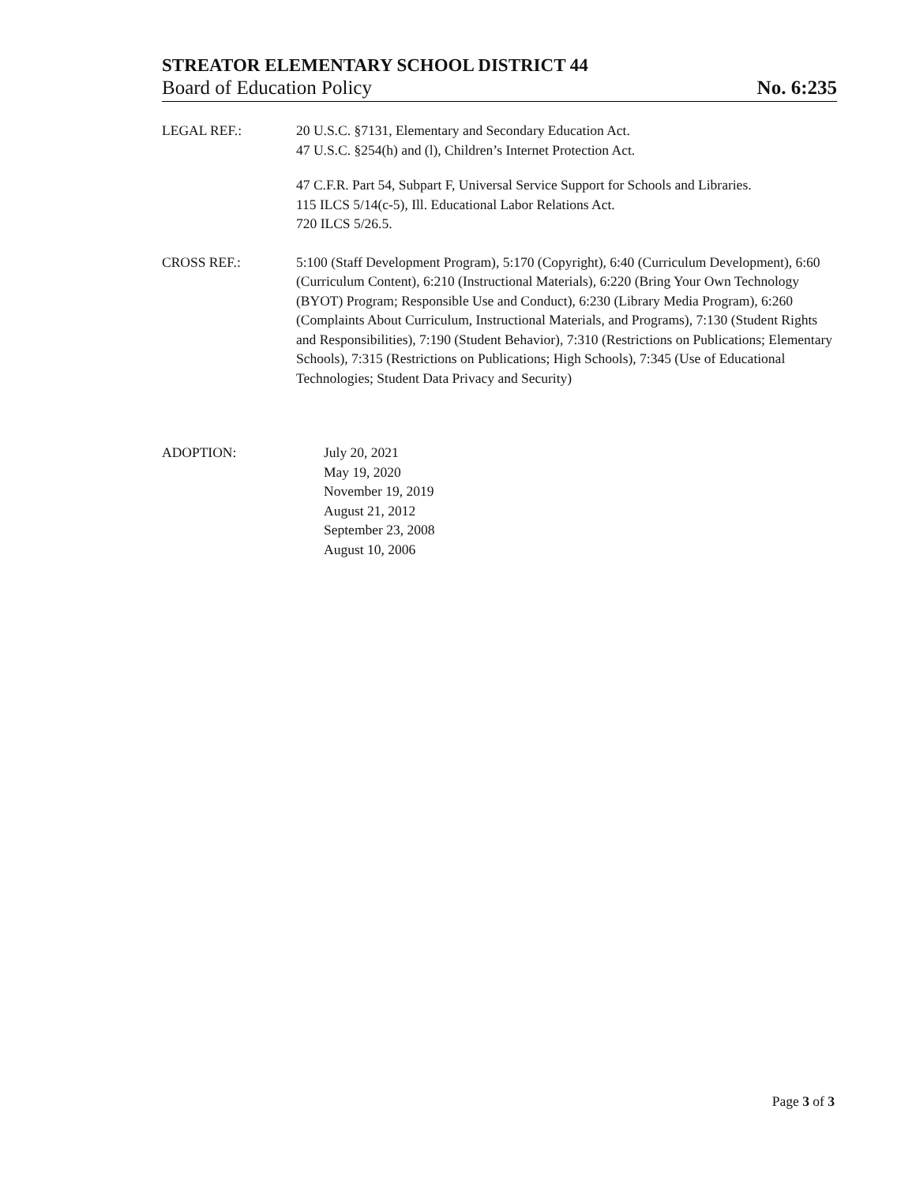STREATOR ELEMENTARY SCHOOL DISTRICT 44
Board of Education Policy No. 6:235
LEGAL REF.: 20 U.S.C. §7131, Elementary and Secondary Education Act.
47 U.S.C. §254(h) and (l), Children’s Internet Protection Act.
47 C.F.R. Part 54, Subpart F, Universal Service Support for Schools and Libraries.
115 ILCS 5/14(c-5), Ill. Educational Labor Relations Act.
720 ILCS 5/26.5.
CROSS REF.: 5:100 (Staff Development Program), 5:170 (Copyright), 6:40 (Curriculum Development), 6:60 (Curriculum Content), 6:210 (Instructional Materials), 6:220 (Bring Your Own Technology (BYOT) Program; Responsible Use and Conduct), 6:230 (Library Media Program), 6:260 (Complaints About Curriculum, Instructional Materials, and Programs), 7:130 (Student Rights and Responsibilities), 7:190 (Student Behavior), 7:310 (Restrictions on Publications; Elementary Schools), 7:315 (Restrictions on Publications; High Schools), 7:345 (Use of Educational Technologies; Student Data Privacy and Security)
ADOPTION: July 20, 2021
May 19, 2020
November 19, 2019
August 21, 2012
September 23, 2008
August 10, 2006
Page 3 of 3